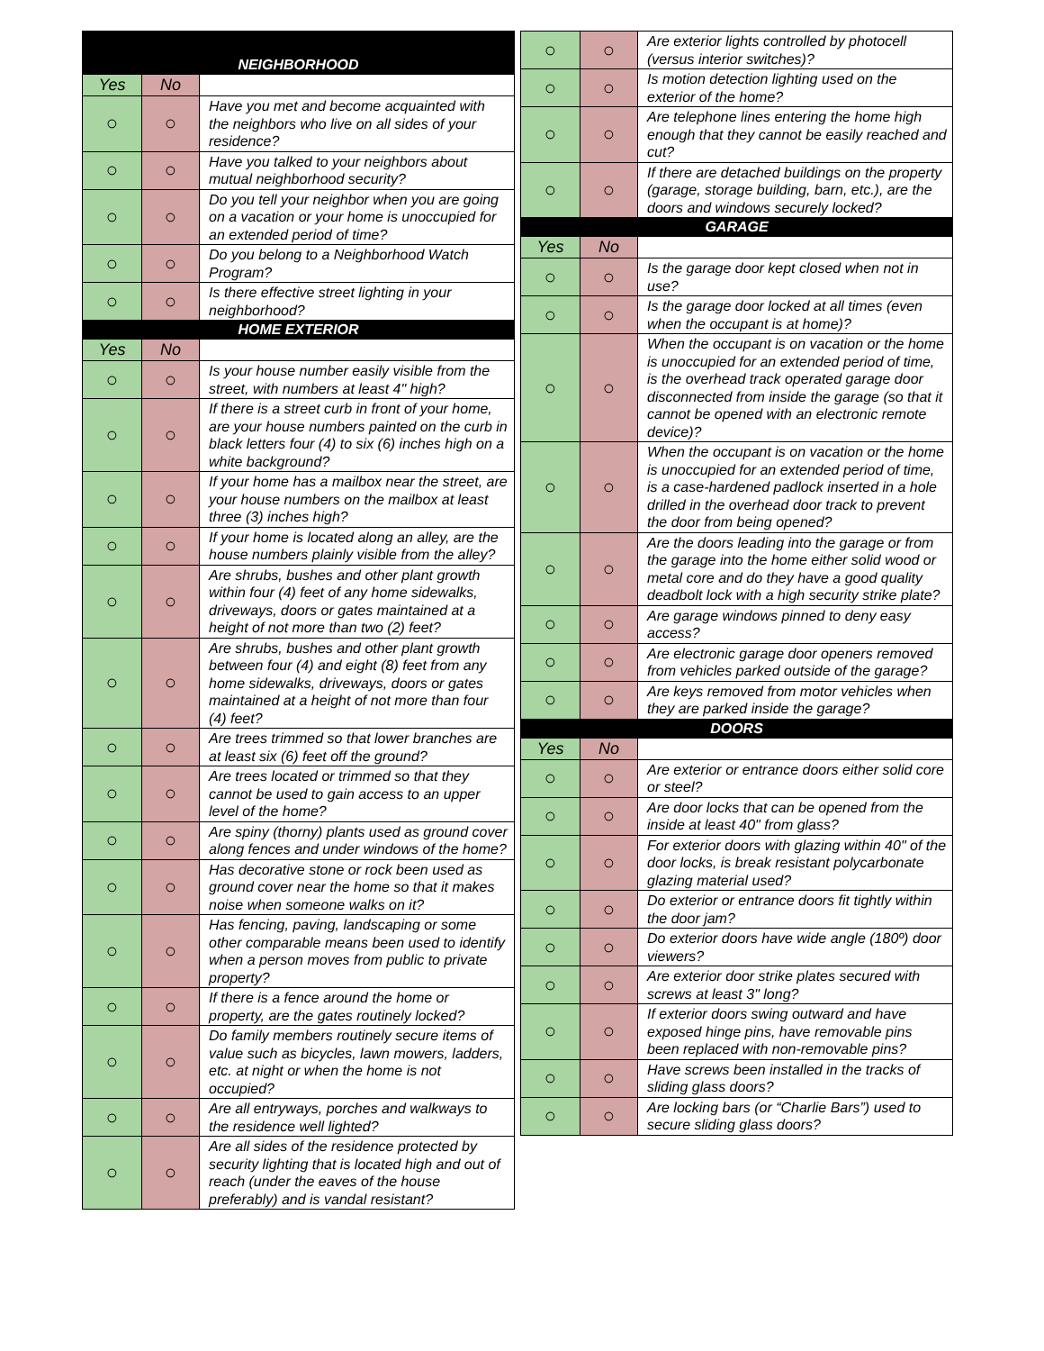| NEIGHBORHOOD | | |
| --- | --- | --- |
| Yes | No | |
| ○ | ○ | Have you met and become acquainted with the neighbors who live on all sides of your residence? |
| ○ | ○ | Have you talked to your neighbors about mutual neighborhood security? |
| ○ | ○ | Do you tell your neighbor when you are going on a vacation or your home is unoccupied for an extended period of time? |
| ○ | ○ | Do you belong to a Neighborhood Watch Program? |
| ○ | ○ | Is there effective street lighting in your neighborhood? |
| HOME EXTERIOR | | |
| Yes | No | |
| ○ | ○ | Is your house number easily visible from the street, with numbers at least 4" high? |
| ○ | ○ | If there is a street curb in front of your home, are your house numbers painted on the curb in black letters four (4) to six (6) inches high on a white background? |
| ○ | ○ | If your home has a mailbox near the street, are your house numbers on the mailbox at least three (3) inches high? |
| ○ | ○ | If your home is located along an alley, are the house numbers plainly visible from the alley? |
| ○ | ○ | Are shrubs, bushes and other plant growth within four (4) feet of any home sidewalks, driveways, doors or gates maintained at a height of not more than two (2) feet? |
| ○ | ○ | Are shrubs, bushes and other plant growth between four (4) and eight (8) feet from any home sidewalks, driveways, doors or gates maintained at a height of not more than four (4) feet? |
| ○ | ○ | Are trees trimmed so that lower branches are at least six (6) feet off the ground? |
| ○ | ○ | Are trees located or trimmed so that they cannot be used to gain access to an upper level of the home? |
| ○ | ○ | Are spiny (thorny) plants used as ground cover along fences and under windows of the home? |
| ○ | ○ | Has decorative stone or rock been used as ground cover near the home so that it makes noise when someone walks on it? |
| ○ | ○ | Has fencing, paving, landscaping or some other comparable means been used to identify when a person moves from public to private property? |
| ○ | ○ | If there is a fence around the home or property, are the gates routinely locked? |
| ○ | ○ | Do family members routinely secure items of value such as bicycles, lawn mowers, ladders, etc. at night or when the home is not occupied? |
| ○ | ○ | Are all entryways, porches and walkways to the residence well lighted? |
| ○ | ○ | Are all sides of the residence protected by security lighting that is located high and out of reach (under the eaves of the house preferably) and is vandal resistant? |
| ○ | ○ | Are exterior lights controlled by photocell (versus interior switches)? |
| ○ | ○ | Is motion detection lighting used on the exterior of the home? |
| ○ | ○ | Are telephone lines entering the home high enough that they cannot be easily reached and cut? |
| ○ | ○ | If there are detached buildings on the property (garage, storage building, barn, etc.), are the doors and windows securely locked? |
| GARAGE | | |
| Yes | No | |
| ○ | ○ | Is the garage door kept closed when not in use? |
| ○ | ○ | Is the garage door locked at all times (even when the occupant is at home)? |
| ○ | ○ | When the occupant is on vacation or the home is unoccupied for an extended period of time, is the overhead track operated garage door disconnected from inside the garage (so that it cannot be opened with an electronic remote device)? |
| ○ | ○ | When the occupant is on vacation or the home is unoccupied for an extended period of time, is a case-hardened padlock inserted in a hole drilled in the overhead door track to prevent the door from being opened? |
| ○ | ○ | Are the doors leading into the garage or from the garage into the home either solid wood or metal core and do they have a good quality deadbolt lock with a high security strike plate? |
| ○ | ○ | Are garage windows pinned to deny easy access? |
| ○ | ○ | Are electronic garage door openers removed from vehicles parked outside of the garage? |
| ○ | ○ | Are keys removed from motor vehicles when they are parked inside the garage? |
| DOORS | | |
| Yes | No | |
| ○ | ○ | Are exterior or entrance doors either solid core or steel? |
| ○ | ○ | Are door locks that can be opened from the inside at least 40" from glass? |
| ○ | ○ | For exterior doors with glazing within 40" of the door locks, is break resistant polycarbonate glazing material used? |
| ○ | ○ | Do exterior or entrance doors fit tightly within the door jam? |
| ○ | ○ | Do exterior doors have wide angle (180º) door viewers? |
| ○ | ○ | Are exterior door strike plates secured with screws at least 3" long? |
| ○ | ○ | If exterior doors swing outward and have exposed hinge pins, have removable pins been replaced with non-removable pins? |
| ○ | ○ | Have screws been installed in the tracks of sliding glass doors? |
| ○ | ○ | Are locking bars (or “Charlie Bars”) used to secure sliding glass doors? |